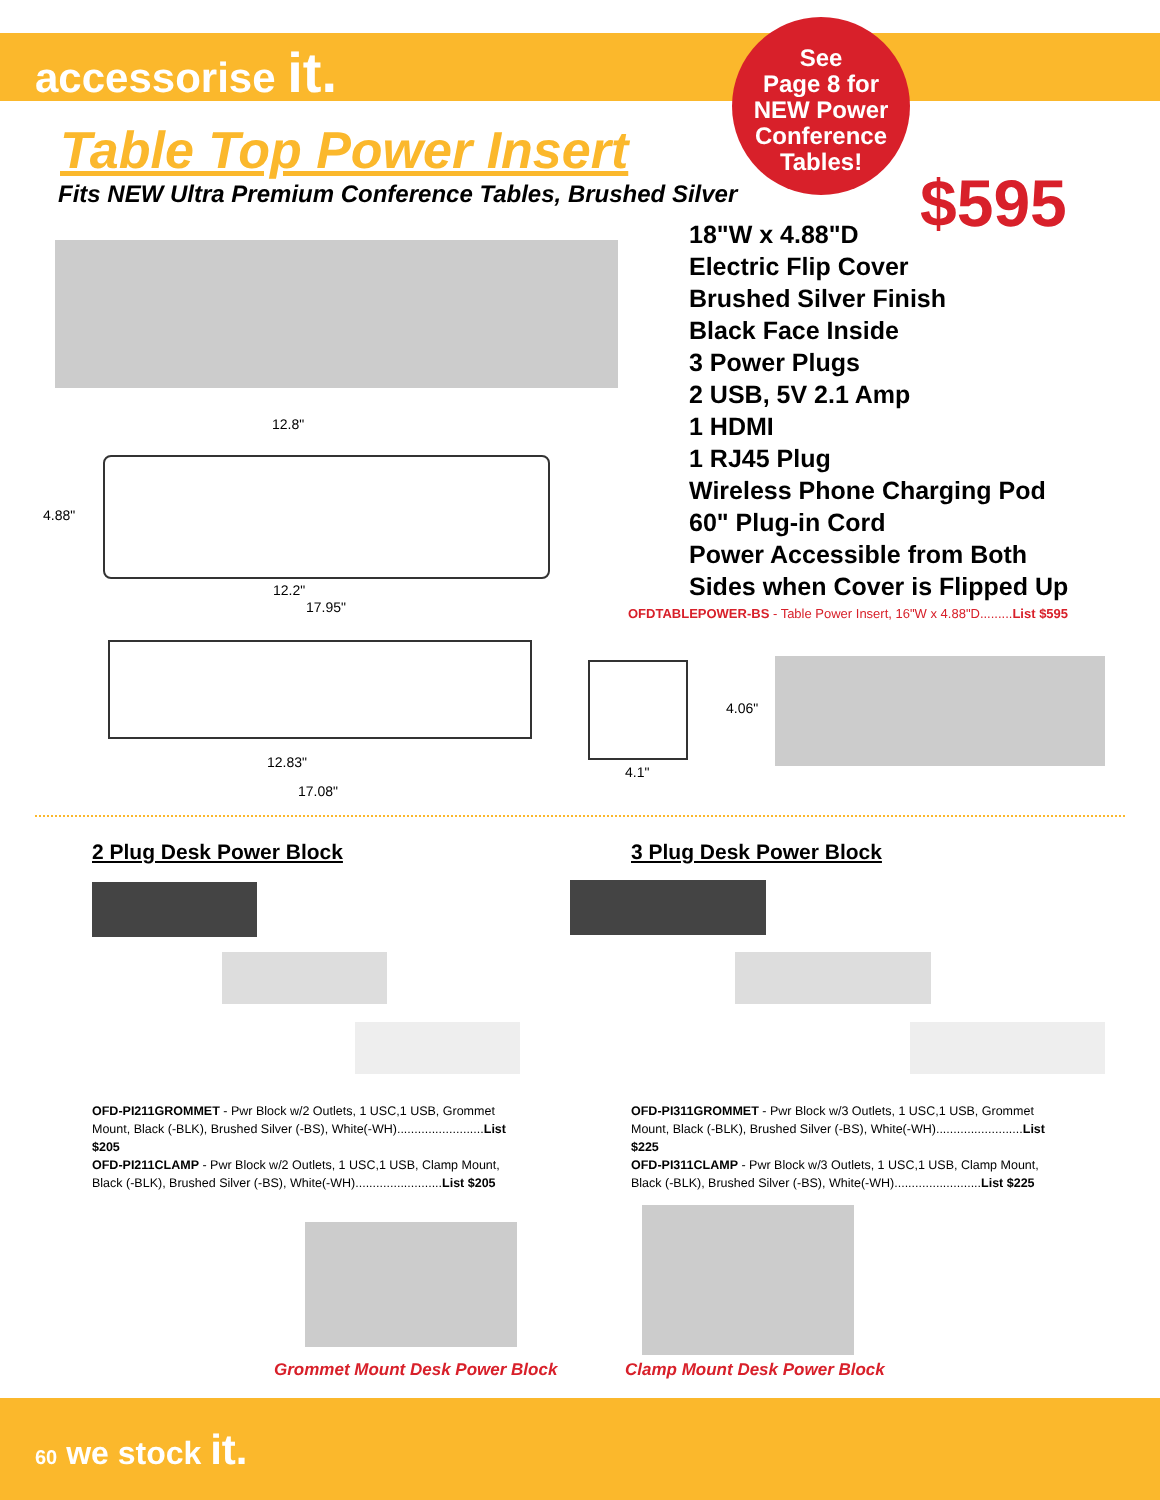accessorise it.
See
Page 8 for
NEW Power
Conference
Tables!
Table Top Power Insert
Fits NEW Ultra Premium Conference Tables, Brushed Silver
$595
18"W x 4.88"D
Electric Flip Cover
Brushed Silver Finish
Black Face Inside
3 Power Plugs
2 USB, 5V 2.1 Amp
1 HDMI
1 RJ45 Plug
Wireless Phone Charging Pod
60" Plug-in Cord
Power Accessible from Both Sides when Cover is Flipped Up
OFDTABLEPOWER-BS - Table Power Insert, 16"W x 4.88"D.........List $595
12.8"
4.88"
12.2"
17.95"
12.83"
17.08"
4.06"
4.1"
2 Plug Desk Power Block 3 Plug Desk Power Block
OFD-PI211GROMMET - Pwr Block w/2 Outlets, 1 USC,1 USB, Grommet Mount, Black (-BLK), Brushed Silver (-BS), White(-WH).........................List $205
OFD-PI211CLAMP - Pwr Block w/2 Outlets, 1 USC,1 USB, Clamp Mount, Black (-BLK), Brushed Silver (-BS), White(-WH).........................List $205
OFD-PI311GROMMET - Pwr Block w/3 Outlets, 1 USC,1 USB, Grommet Mount, Black (-BLK), Brushed Silver (-BS), White(-WH).........................List $225
OFD-PI311CLAMP - Pwr Block w/3 Outlets, 1 USC,1 USB, Clamp Mount, Black (-BLK), Brushed Silver (-BS), White(-WH).........................List $225
Grommet Mount Desk Power Block Clamp Mount Desk Power Block
60 we stock it.